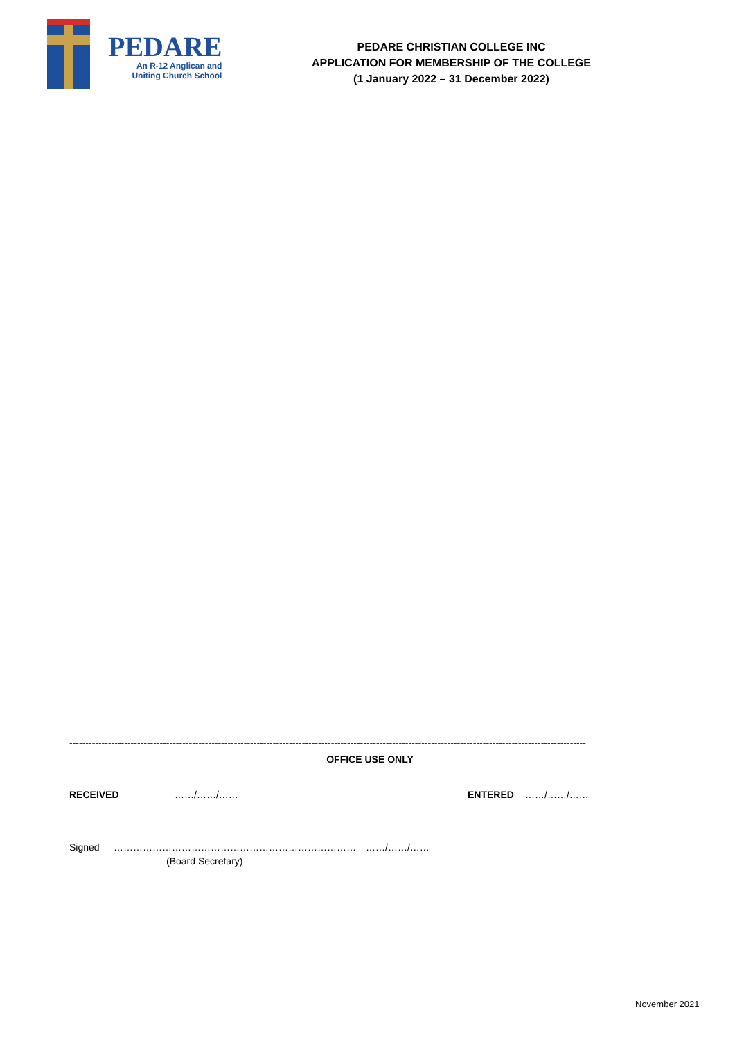PEDARE
An R-12 Anglican and
Uniting Church School
PEDARE CHRISTIAN COLLEGE INC
APPLICATION FOR MEMBERSHIP OF THE COLLEGE
(1 January 2022 – 31 December 2022)
----------------------------------------------------------------------------------------------------------------------------------------------------------------
OFFICE USE ONLY
RECEIVED ……/……/…… ENTERED ……/……/……
Signed ………………………………………………………………… ……/……/……
(Board Secretary)
November 2021